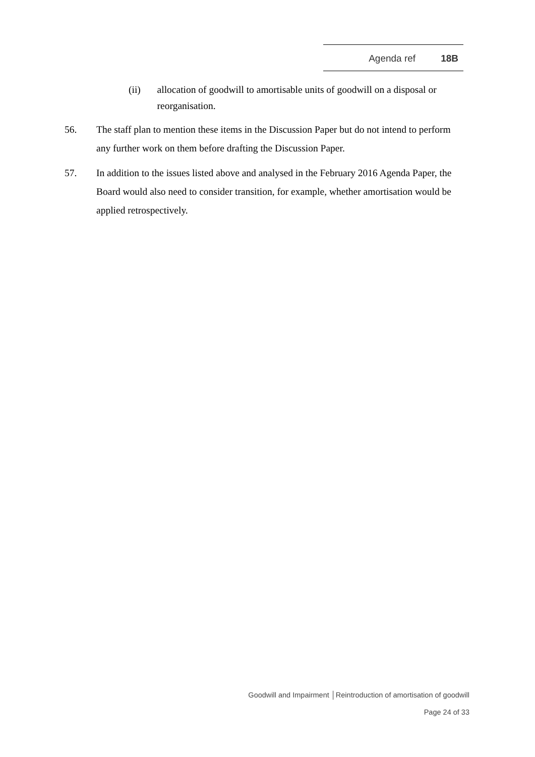Agenda ref 18B
(ii) allocation of goodwill to amortisable units of goodwill on a disposal or reorganisation.
56. The staff plan to mention these items in the Discussion Paper but do not intend to perform any further work on them before drafting the Discussion Paper.
57. In addition to the issues listed above and analysed in the February 2016 Agenda Paper, the Board would also need to consider transition, for example, whether amortisation would be applied retrospectively.
Goodwill and Impairment │Reintroduction of amortisation of goodwill
Page 24 of 33